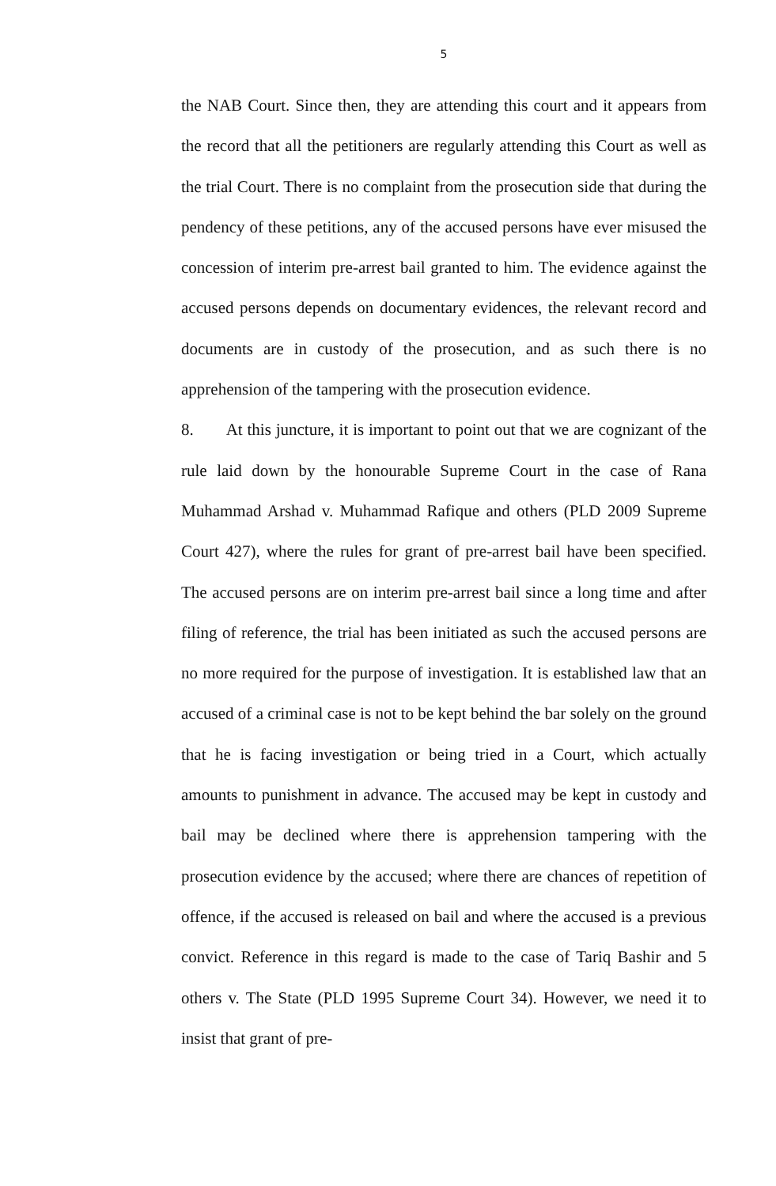5
the NAB Court. Since then, they are attending this court and it appears from the record that all the petitioners are regularly attending this Court as well as the trial Court. There is no complaint from the prosecution side that during the pendency of these petitions, any of the accused persons have ever misused the concession of interim pre-arrest bail granted to him. The evidence against the accused persons depends on documentary evidences, the relevant record and documents are in custody of the prosecution, and as such there is no apprehension of the tampering with the prosecution evidence.
8. At this juncture, it is important to point out that we are cognizant of the rule laid down by the honourable Supreme Court in the case of Rana Muhammad Arshad v. Muhammad Rafique and others (PLD 2009 Supreme Court 427), where the rules for grant of pre-arrest bail have been specified. The accused persons are on interim pre-arrest bail since a long time and after filing of reference, the trial has been initiated as such the accused persons are no more required for the purpose of investigation. It is established law that an accused of a criminal case is not to be kept behind the bar solely on the ground that he is facing investigation or being tried in a Court, which actually amounts to punishment in advance. The accused may be kept in custody and bail may be declined where there is apprehension tampering with the prosecution evidence by the accused; where there are chances of repetition of offence, if the accused is released on bail and where the accused is a previous convict. Reference in this regard is made to the case of Tariq Bashir and 5 others v. The State (PLD 1995 Supreme Court 34). However, we need it to insist that grant of pre-